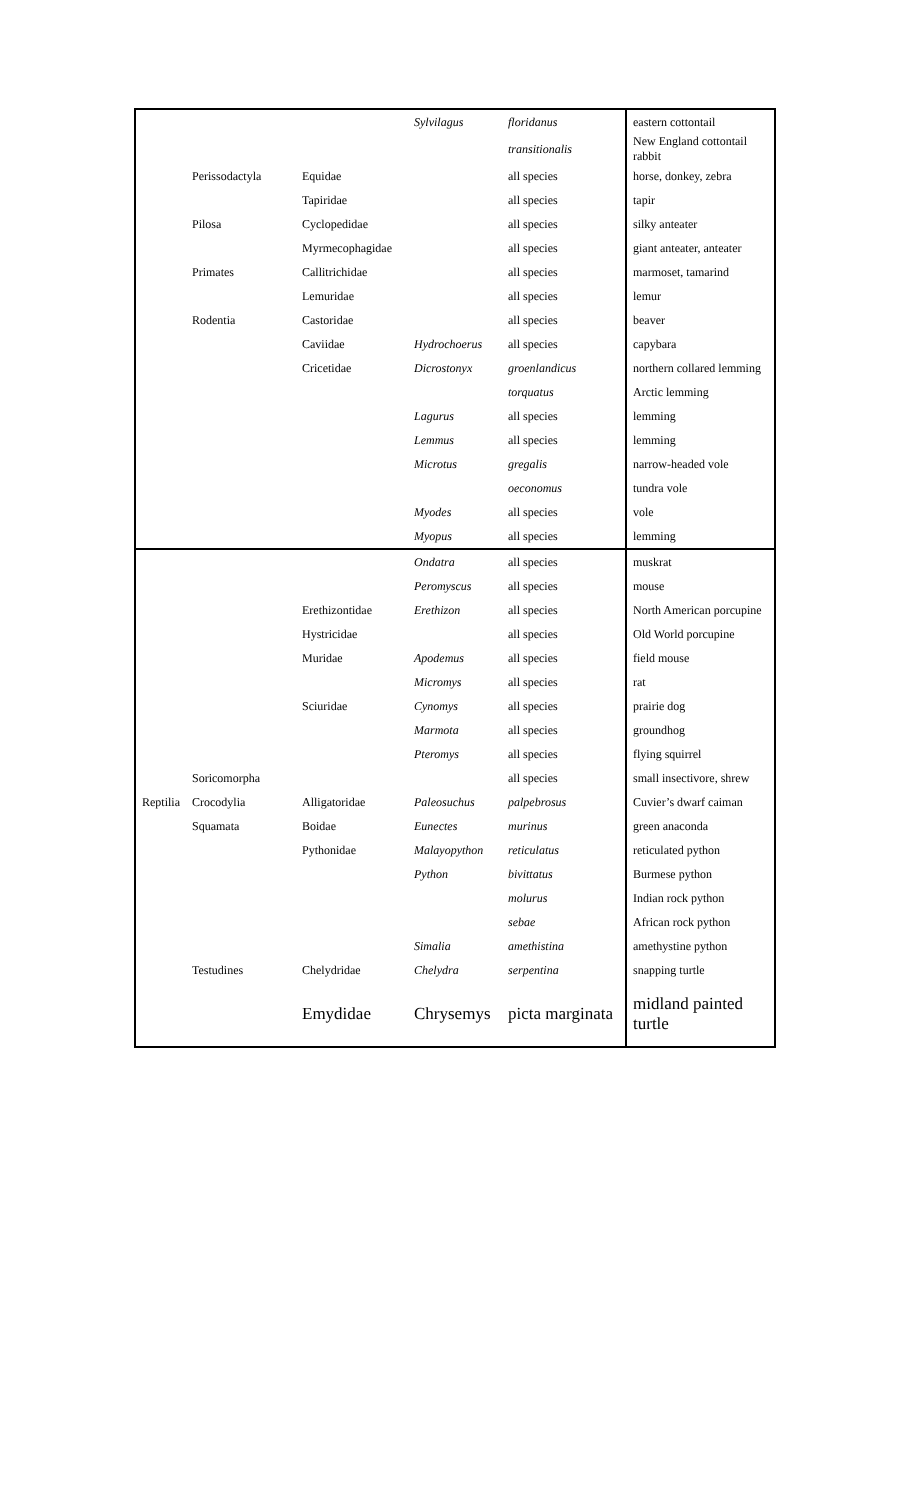| | | | Sylvilagus | floridanus | eastern cottontail |
| | | | | transitionalis | New England cottontail rabbit |
| | Perissodactyla | Equidae | | all species | horse, donkey, zebra |
| | | Tapiridae | | all species | tapir |
| | Pilosa | Cyclopedidae | | all species | silky anteater |
| | | Myrmecophagidae | | all species | giant anteater, anteater |
| | Primates | Callitrichidae | | all species | marmoset, tamarind |
| | | Lemuridae | | all species | lemur |
| | Rodentia | Castoridae | | all species | beaver |
| | | Caviidae | Hydrochoerus | all species | capybara |
| | | Cricetidae | Dicrostonyx | groenlandicus | northern collared lemming |
| | | | | torquatus | Arctic lemming |
| | | | Lagurus | all species | lemming |
| | | | Lemmus | all species | lemming |
| | | | Microtus | gregalis | narrow-headed vole |
| | | | | oeconomus | tundra vole |
| | | | Myodes | all species | vole |
| | | | Myopus | all species | lemming |
| | | | Ondatra | all species | muskrat |
| | | | Peromyscus | all species | mouse |
| | | Erethizontidae | Erethizon | all species | North American porcupine |
| | | Hystricidae | | all species | Old World porcupine |
| | | Muridae | Apodemus | all species | field mouse |
| | | | Micromys | all species | rat |
| | | Sciuridae | Cynomys | all species | prairie dog |
| | | | Marmota | all species | groundhog |
| | | | Pteromys | all species | flying squirrel |
| | Soricomorpha | | | all species | small insectivore, shrew |
| Reptilia | Crocodylia | Alligatoridae | Paleosuchus | palpebrosus | Cuvier’s dwarf caiman |
| | Squamata | Boidae | Eunectes | murinus | green anaconda |
| | | Pythonidae | Malayopython | reticulatus | reticulated python |
| | | | Python | bivittatus | Burmese python |
| | | | | molurus | Indian rock python |
| | | | | sebae | African rock python |
| | | | Simalia | amethistina | amethystine python |
| | Testudines | Chelydridae | Chelydra | serpentina | snapping turtle |
| | | Emydidae | Chrysemys | picta marginata | midland painted turtle |